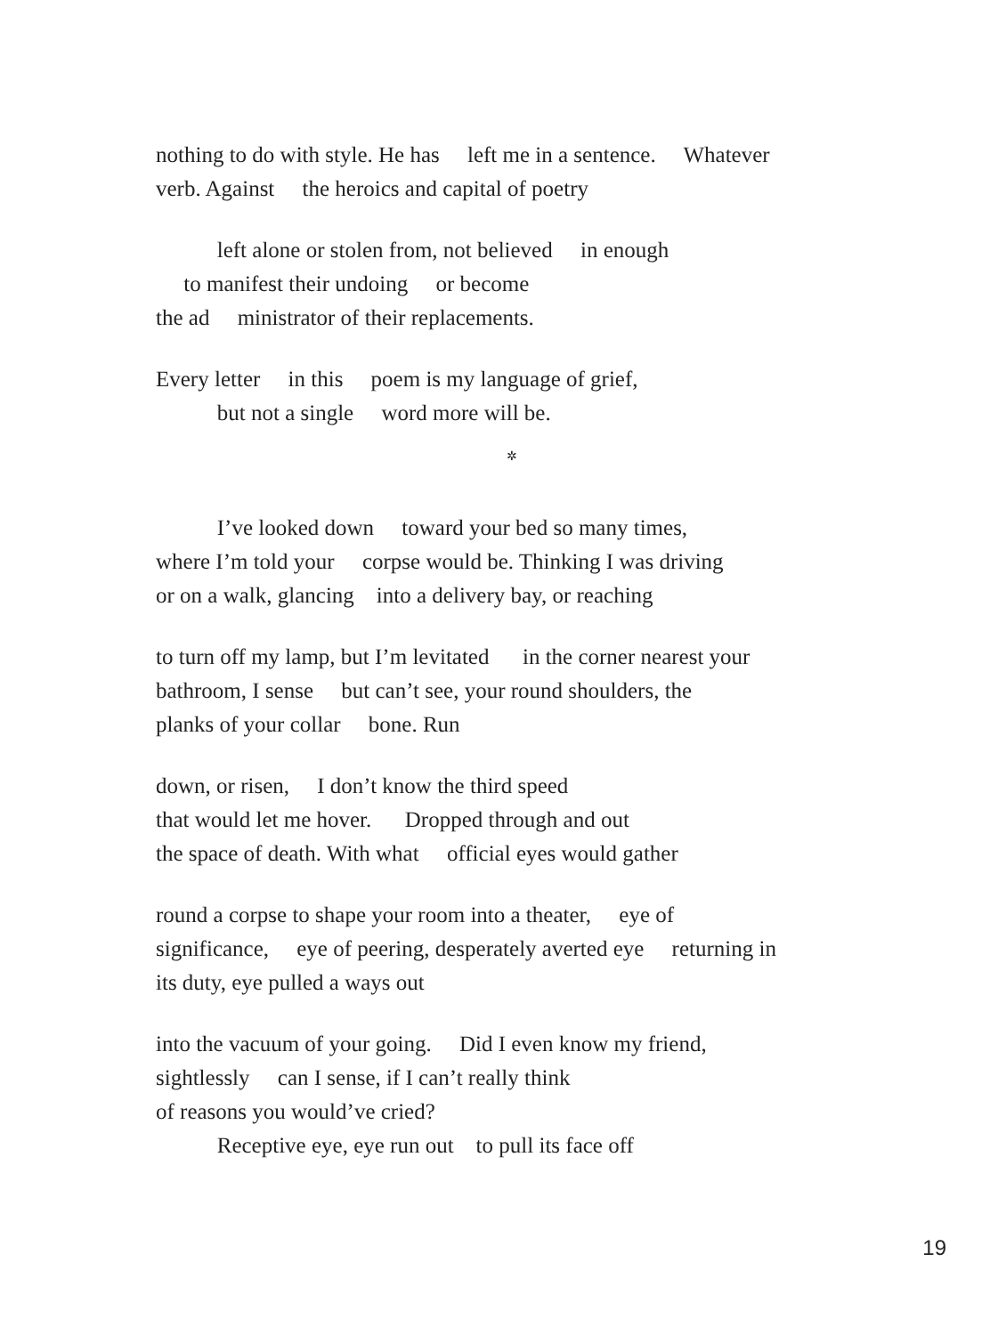nothing to do with style. He has left me in a sentence. Whatever
verb. Against the heroics and capital of poetry
left alone or stolen from, not believed in enough
to manifest their undoing or become
the ad ministrator of their replacements.
Every letter in this poem is my language of grief,
but not a single word more will be.
✲
I’ve looked down toward your bed so many times,
where I’m told your corpse would be. Thinking I was driving
or on a walk, glancing into a delivery bay, or reaching
to turn off my lamp, but I’m levitated in the corner nearest your
bathroom, I sense but can’t see, your round shoulders, the
planks of your collar bone. Run
down, or risen, I don’t know the third speed
that would let me hover. Dropped through and out
the space of death. With what official eyes would gather
round a corpse to shape your room into a theater, eye of
significance, eye of peering, desperately averted eye returning in
its duty, eye pulled a ways out
into the vacuum of your going. Did I even know my friend,
sightlessly can I sense, if I can’t really think
of reasons you would’ve cried?
Receptive eye, eye run out to pull its face off
19